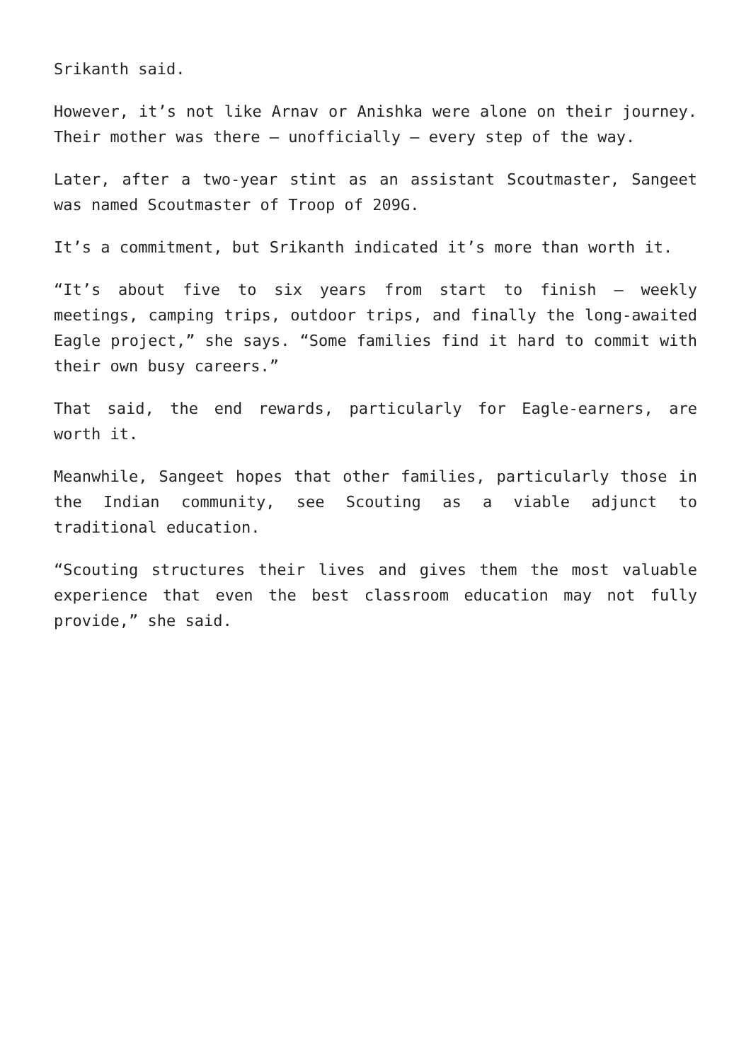Srikanth said.
However, it’s not like Arnav or Anishka were alone on their journey. Their mother was there – unofficially – every step of the way.
Later, after a two-year stint as an assistant Scoutmaster, Sangeet was named Scoutmaster of Troop of 209G.
It’s a commitment, but Srikanth indicated it’s more than worth it.
“It’s about five to six years from start to finish – weekly meetings, camping trips, outdoor trips, and finally the long-awaited Eagle project,” she says. “Some families find it hard to commit with their own busy careers.”
That said, the end rewards, particularly for Eagle-earners, are worth it.
Meanwhile, Sangeet hopes that other families, particularly those in the Indian community, see Scouting as a viable adjunct to traditional education.
“Scouting structures their lives and gives them the most valuable experience that even the best classroom education may not fully provide,” she said.